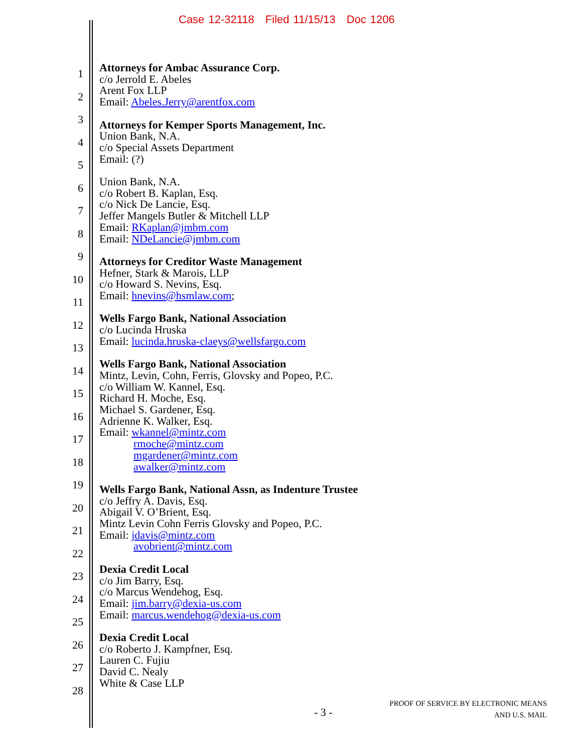Case 12-32118 Filed 11/15/13 Doc 1206
1
2
3
4
5
6
7
8
9
10
11
12
13
14
15
16
17
18
19
20
21
22
23
24
25
26
27
28
Attorneys for Ambac Assurance Corp.
c/o Jerrold E. Abeles
Arent Fox LLP
Email: Abeles.Jerry@arentfox.com
Attorneys for Kemper Sports Management, Inc.
Union Bank, N.A.
c/o Special Assets Department
Email: (?)
Union Bank, N.A.
c/o Robert B. Kaplan, Esq.
c/o Nick De Lancie, Esq.
Jeffer Mangels Butler & Mitchell LLP
Email: RKaplan@jmbm.com
Email: NDeLancie@jmbm.com
Attorneys for Creditor Waste Management
Hefner, Stark & Marois, LLP
c/o Howard S. Nevins, Esq.
Email: hnevins@hsmlaw.com;
Wells Fargo Bank, National Association
c/o Lucinda Hruska
Email: lucinda.hruska-claeys@wellsfargo.com
Wells Fargo Bank, National Association
Mintz, Levin, Cohn, Ferris, Glovsky and Popeo, P.C.
c/o William W. Kannel, Esq.
Richard H. Moche, Esq.
Michael S. Gardener, Esq.
Adrienne K. Walker, Esq.
Email: wkannel@mintz.com
rmoche@mintz.com
mgardener@mintz.com
awalker@mintz.com
Wells Fargo Bank, National Assn, as Indenture Trustee
c/o Jeffry A. Davis, Esq.
Abigail V. O’Brient, Esq.
Mintz Levin Cohn Ferris Glovsky and Popeo, P.C.
Email: jdavis@mintz.com
avobrient@mintz.com
Dexia Credit Local
c/o Jim Barry, Esq.
c/o Marcus Wendehog, Esq.
Email: jim.barry@dexia-us.com
Email: marcus.wendehog@dexia-us.com
Dexia Credit Local
c/o Roberto J. Kampfner, Esq.
Lauren C. Fujiu
David C. Nealy
White & Case LLP
- 3 -
PROOF OF SERVICE BY ELECTRONIC MEANS
AND U.S. MAIL